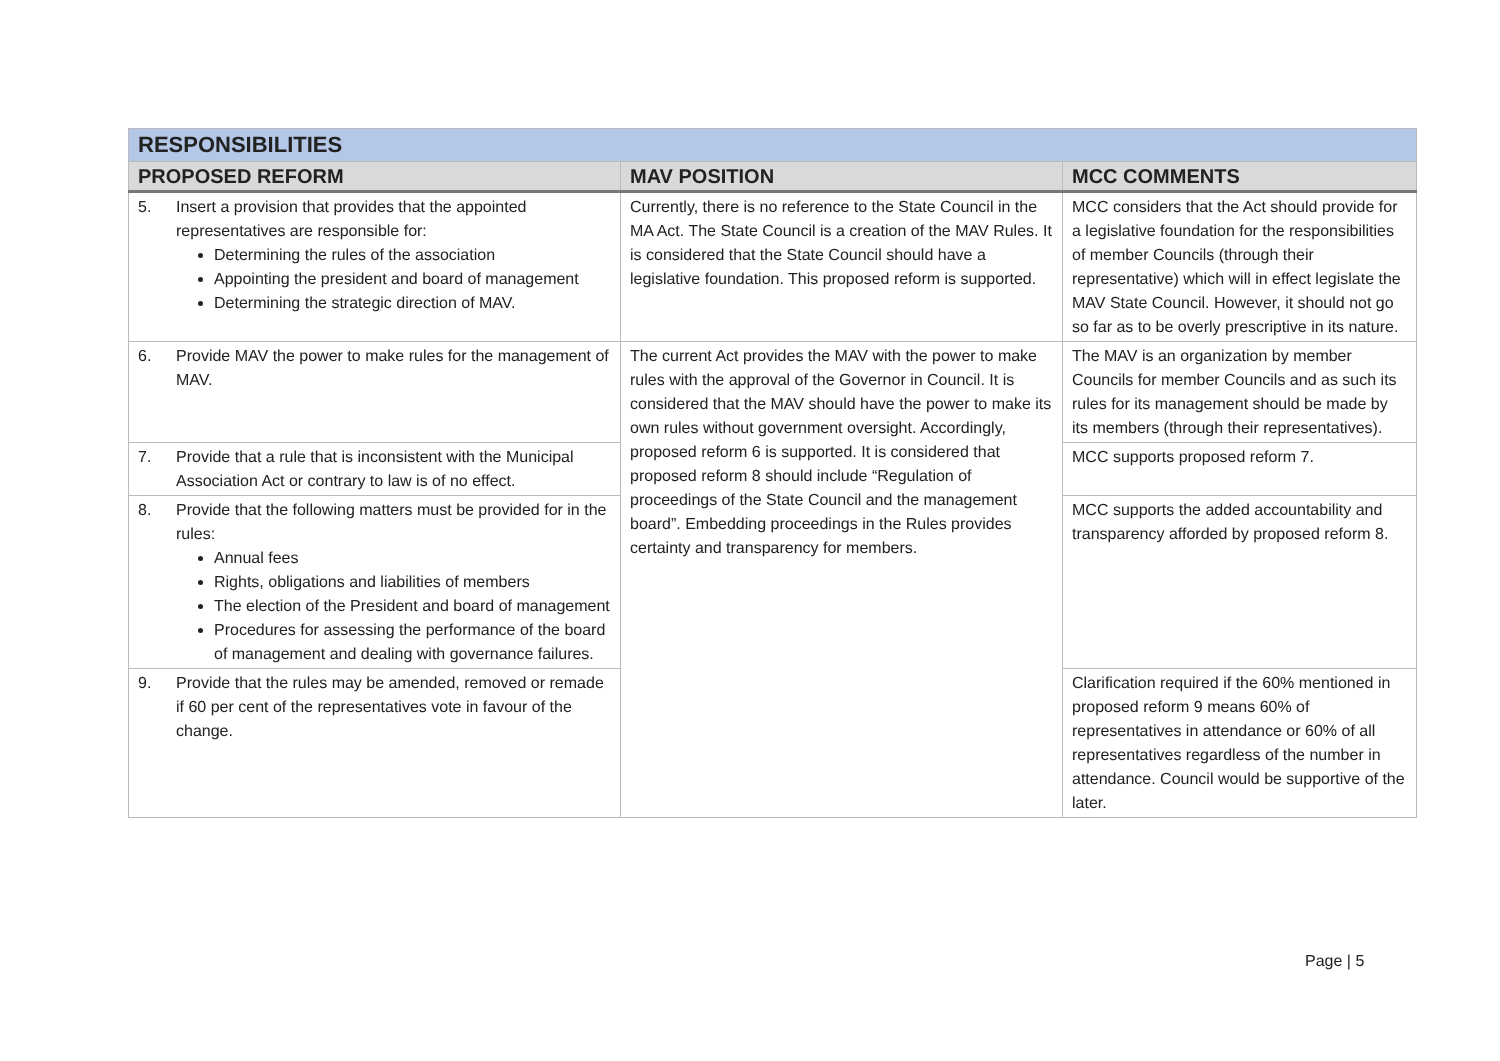| RESPONSIBILITIES | | |
| --- | --- | --- |
| PROPOSED REFORM | MAV POSITION | MCC COMMENTS |
| 5. Insert a provision that provides that the appointed representatives are responsible for: Determining the rules of the association Appointing the president and board of management Determining the strategic direction of MAV. | Currently, there is no reference to the State Council in the MA Act. The State Council is a creation of the MAV Rules. It is considered that the State Council should have a legislative foundation. This proposed reform is supported. | MCC considers that the Act should provide for a legislative foundation for the responsibilities of member Councils (through their representative) which will in effect legislate the MAV State Council. However, it should not go so far as to be overly prescriptive in its nature. |
| 6. Provide MAV the power to make rules for the management of MAV. | The current Act provides the MAV with the power to make rules with the approval of the Governor in Council. It is considered that the MAV should have the power to make its own rules without government oversight. Accordingly, proposed reform 6 is supported. It is considered that proposed reform 8 should include “Regulation of proceedings of the State Council and the management board”. Embedding proceedings in the Rules provides certainty and transparency for members. | The MAV is an organization by member Councils for member Councils and as such its rules for its management should be made by its members (through their representatives). |
| 7. Provide that a rule that is inconsistent with the Municipal Association Act or contrary to law is of no effect. | | MCC supports proposed reform 7. |
| 8. Provide that the following matters must be provided for in the rules: Annual fees Rights, obligations and liabilities of members The election of the President and board of management Procedures for assessing the performance of the board of management and dealing with governance failures. | | MCC supports the added accountability and transparency afforded by proposed reform 8. |
| 9. Provide that the rules may be amended, removed or remade if 60 per cent of the representatives vote in favour of the change. | | Clarification required if the 60% mentioned in proposed reform 9 means 60% of representatives in attendance or 60% of all representatives regardless of the number in attendance. Council would be supportive of the later. |
Page | 5